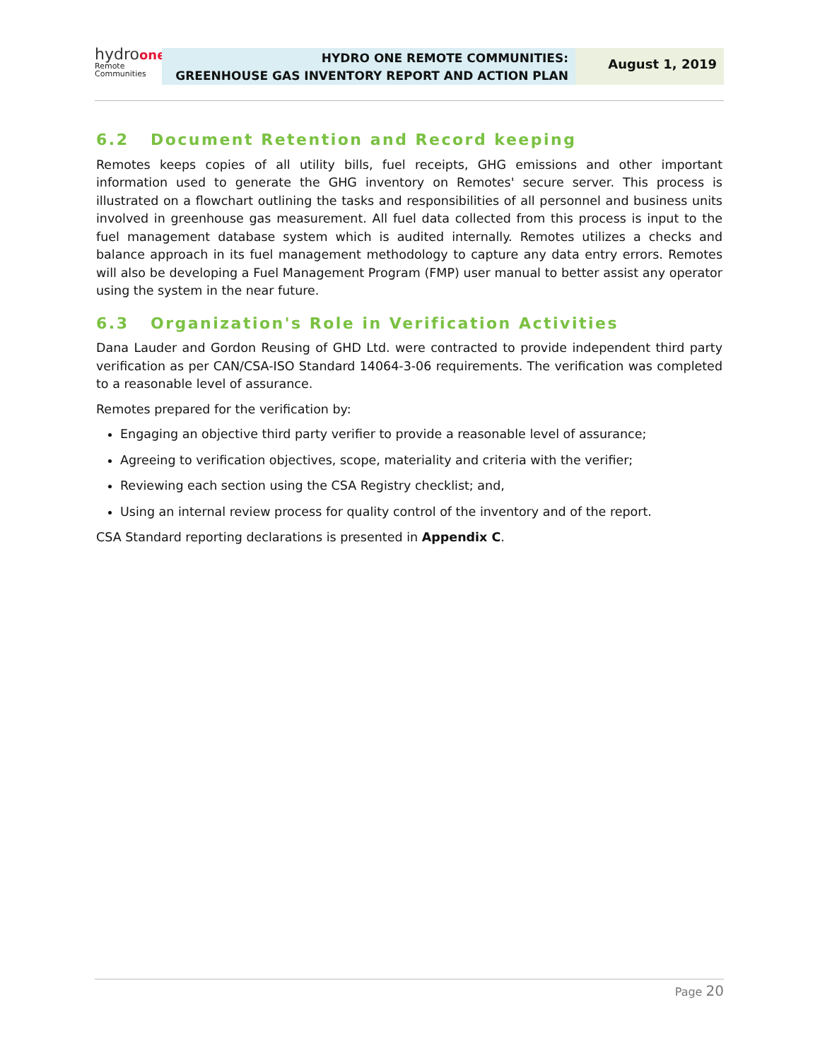hydroone
Remote
Communities
HYDRO ONE REMOTE COMMUNITIES:
GREENHOUSE GAS INVENTORY REPORT AND ACTION PLAN
August 1, 2019
6.2 Document Retention and Record keeping
Remotes keeps copies of all utility bills, fuel receipts, GHG emissions and other important information used to generate the GHG inventory on Remotes' secure server. This process is illustrated on a flowchart outlining the tasks and responsibilities of all personnel and business units involved in greenhouse gas measurement. All fuel data collected from this process is input to the fuel management database system which is audited internally. Remotes utilizes a checks and balance approach in its fuel management methodology to capture any data entry errors. Remotes will also be developing a Fuel Management Program (FMP) user manual to better assist any operator using the system in the near future.
6.3 Organization's Role in Verification Activities
Dana Lauder and Gordon Reusing of GHD Ltd. were contracted to provide independent third party verification as per CAN/CSA-ISO Standard 14064-3-06 requirements. The verification was completed to a reasonable level of assurance.
Remotes prepared for the verification by:
Engaging an objective third party verifier to provide a reasonable level of assurance;
Agreeing to verification objectives, scope, materiality and criteria with the verifier;
Reviewing each section using the CSA Registry checklist; and,
Using an internal review process for quality control of the inventory and of the report.
CSA Standard reporting declarations is presented in Appendix C.
Page 20